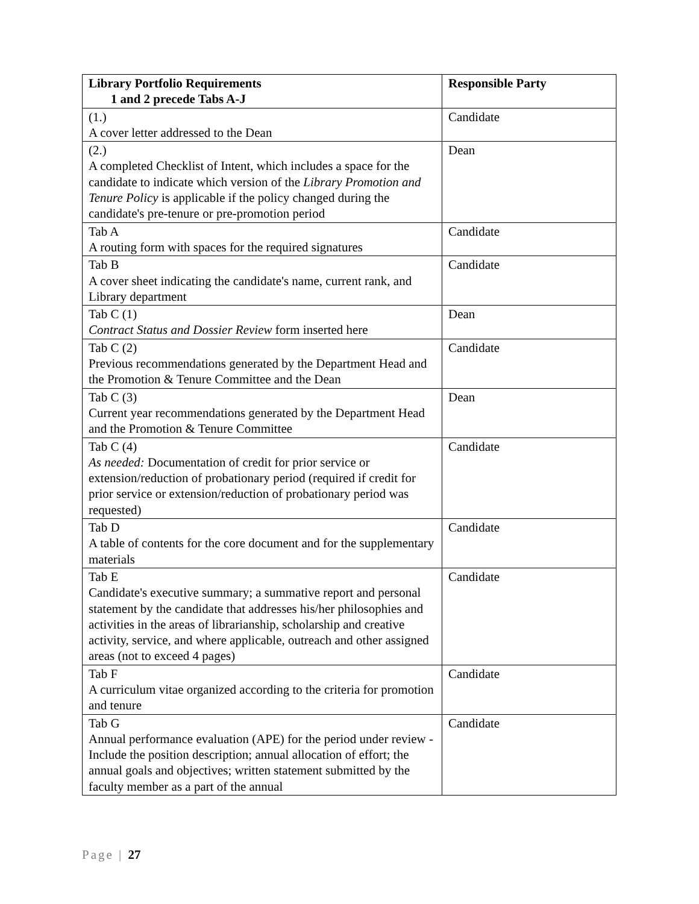| Library Portfolio Requirements 1 and 2 precede Tabs A-J | Responsible Party |
| --- | --- |
| (1.) A cover letter addressed to the Dean | Candidate |
| (2.) A completed Checklist of Intent, which includes a space for the candidate to indicate which version of the Library Promotion and Tenure Policy is applicable if the policy changed during the candidate's pre-tenure or pre-promotion period | Dean |
| Tab A A routing form with spaces for the required signatures | Candidate |
| Tab B A cover sheet indicating the candidate's name, current rank, and Library department | Candidate |
| Tab C (1) Contract Status and Dossier Review form inserted here | Dean |
| Tab C (2) Previous recommendations generated by the Department Head and the Promotion & Tenure Committee and the Dean | Candidate |
| Tab C (3) Current year recommendations generated by the Department Head and the Promotion & Tenure Committee | Dean |
| Tab C (4) As needed: Documentation of credit for prior service or extension/reduction of probationary period (required if credit for prior service or extension/reduction of probationary period was requested) | Candidate |
| Tab D A table of contents for the core document and for the supplementary materials | Candidate |
| Tab E Candidate's executive summary; a summative report and personal statement by the candidate that addresses his/her philosophies and activities in the areas of librarianship, scholarship and creative activity, service, and where applicable, outreach and other assigned areas (not to exceed 4 pages) | Candidate |
| Tab F A curriculum vitae organized according to the criteria for promotion and tenure | Candidate |
| Tab G Annual performance evaluation (APE) for the period under review - Include the position description; annual allocation of effort; the annual goals and objectives; written statement submitted by the faculty member as a part of the annual | Candidate |
Page | 27